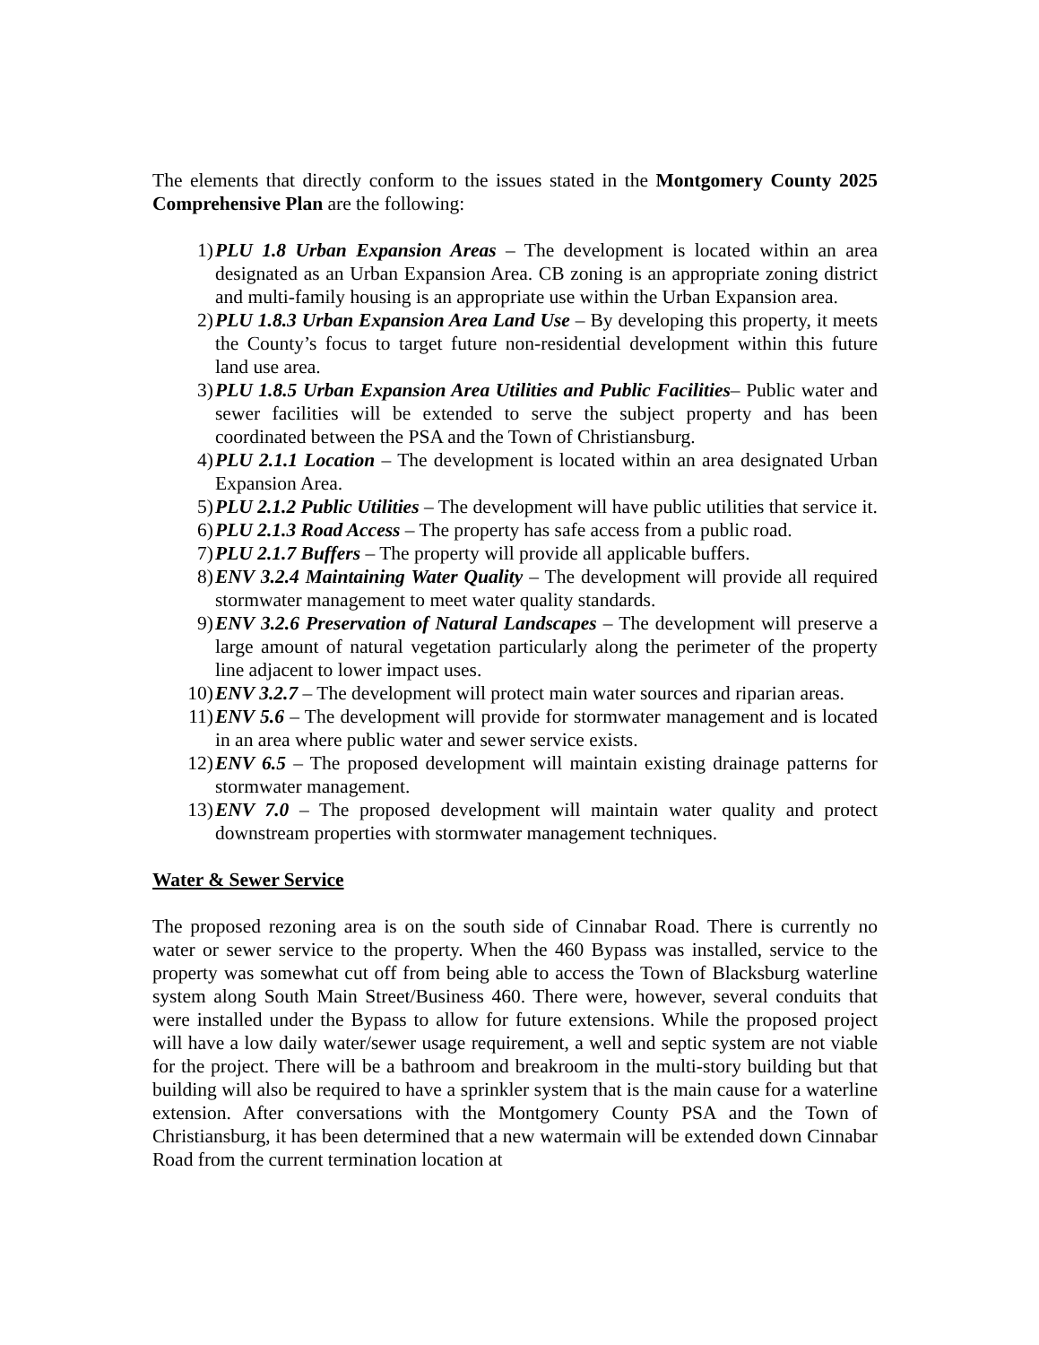The elements that directly conform to the issues stated in the Montgomery County 2025 Comprehensive Plan are the following:
1) PLU 1.8 Urban Expansion Areas – The development is located within an area designated as an Urban Expansion Area. CB zoning is an appropriate zoning district and multi-family housing is an appropriate use within the Urban Expansion area.
2) PLU 1.8.3 Urban Expansion Area Land Use – By developing this property, it meets the County’s focus to target future non-residential development within this future land use area.
3) PLU 1.8.5 Urban Expansion Area Utilities and Public Facilities– Public water and sewer facilities will be extended to serve the subject property and has been coordinated between the PSA and the Town of Christiansburg.
4) PLU 2.1.1 Location – The development is located within an area designated Urban Expansion Area.
5) PLU 2.1.2 Public Utilities – The development will have public utilities that service it.
6) PLU 2.1.3 Road Access – The property has safe access from a public road.
7) PLU 2.1.7 Buffers – The property will provide all applicable buffers.
8) ENV 3.2.4 Maintaining Water Quality – The development will provide all required stormwater management to meet water quality standards.
9) ENV 3.2.6 Preservation of Natural Landscapes – The development will preserve a large amount of natural vegetation particularly along the perimeter of the property line adjacent to lower impact uses.
10) ENV 3.2.7 – The development will protect main water sources and riparian areas.
11) ENV 5.6 – The development will provide for stormwater management and is located in an area where public water and sewer service exists.
12) ENV 6.5 – The proposed development will maintain existing drainage patterns for stormwater management.
13) ENV 7.0 – The proposed development will maintain water quality and protect downstream properties with stormwater management techniques.
Water & Sewer Service
The proposed rezoning area is on the south side of Cinnabar Road. There is currently no water or sewer service to the property. When the 460 Bypass was installed, service to the property was somewhat cut off from being able to access the Town of Blacksburg waterline system along South Main Street/Business 460. There were, however, several conduits that were installed under the Bypass to allow for future extensions. While the proposed project will have a low daily water/sewer usage requirement, a well and septic system are not viable for the project. There will be a bathroom and breakroom in the multi-story building but that building will also be required to have a sprinkler system that is the main cause for a waterline extension. After conversations with the Montgomery County PSA and the Town of Christiansburg, it has been determined that a new watermain will be extended down Cinnabar Road from the current termination location at